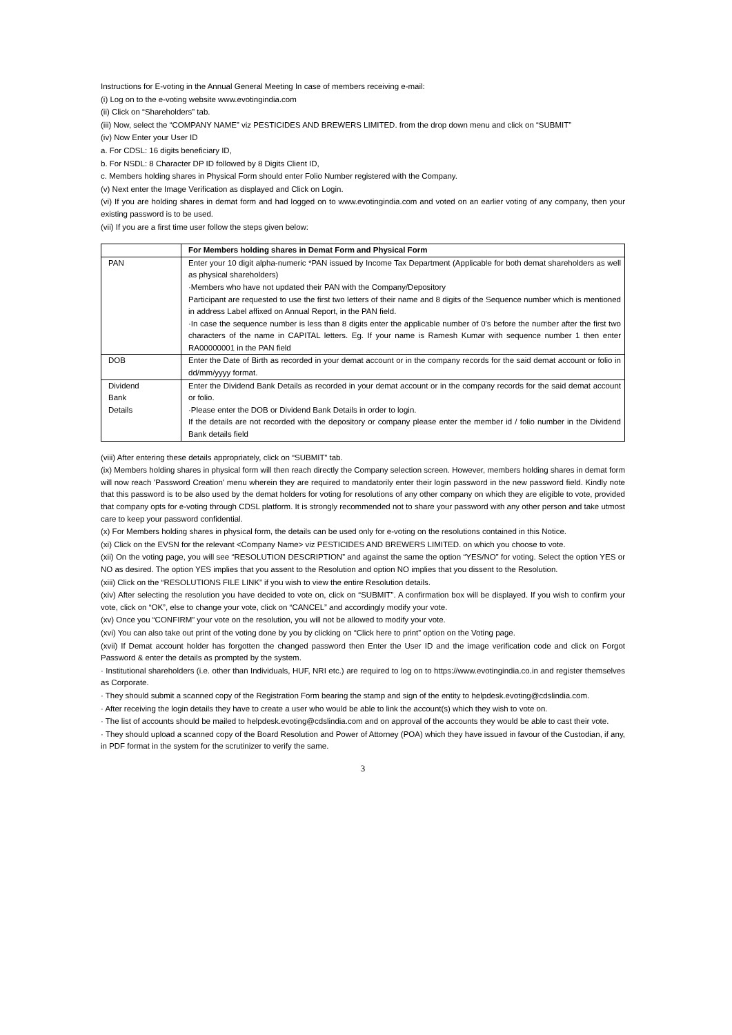Instructions for E-voting in the Annual General Meeting In case of members receiving e-mail:
(i) Log on to the e-voting website www.evotingindia.com
(ii) Click on “Shareholders” tab.
(iii) Now, select the “COMPANY NAME” viz PESTICIDES AND BREWERS LIMITED. from the drop down menu and click on “SUBMIT”
(iv) Now Enter your User ID
a. For CDSL: 16 digits beneficiary ID,
b. For NSDL: 8 Character DP ID followed by 8 Digits Client ID,
c. Members holding shares in Physical Form should enter Folio Number registered with the Company.
(v) Next enter the Image Verification as displayed and Click on Login.
(vi) If you are holding shares in demat form and had logged on to www.evotingindia.com and voted on an earlier voting of any company, then your existing password is to be used.
(vii) If you are a first time user follow the steps given below:
| | For Members holding shares in Demat Form and Physical Form |
| --- | --- |
| PAN | Enter your 10 digit alpha-numeric *PAN issued by Income Tax Department (Applicable for both demat shareholders as well as physical shareholders) ·Members who have not updated their PAN with the Company/Depository Participant are requested to use the first two letters of their name and 8 digits of the Sequence number which is mentioned in address Label affixed on Annual Report, in the PAN field. ·In case the sequence number is less than 8 digits enter the applicable number of 0's before the number after the first two characters of the name in CAPITAL letters. Eg. If your name is Ramesh Kumar with sequence number 1 then enter RA00000001 in the PAN field |
| DOB | Enter the Date of Birth as recorded in your demat account or in the company records for the said demat account or folio in dd/mm/yyyy format. |
| Dividend Bank Details | Enter the Dividend Bank Details as recorded in your demat account or in the company records for the said demat account or folio. ·Please enter the DOB or Dividend Bank Details in order to login. If the details are not recorded with the depository or company please enter the member id / folio number in the Dividend Bank details field |
(viii) After entering these details appropriately, click on “SUBMIT” tab.
(ix) Members holding shares in physical form will then reach directly the Company selection screen. However, members holding shares in demat form will now reach 'Password Creation' menu wherein they are required to mandatorily enter their login password in the new password field. Kindly note that this password is to be also used by the demat holders for voting for resolutions of any other company on which they are eligible to vote, provided that company opts for e-voting through CDSL platform. It is strongly recommended not to share your password with any other person and take utmost care to keep your password confidential.
(x) For Members holding shares in physical form, the details can be used only for e-voting on the resolutions contained in this Notice.
(xi) Click on the EVSN for the relevant <Company Name> viz PESTICIDES AND BREWERS LIMITED. on which you choose to vote.
(xii) On the voting page, you will see “RESOLUTION DESCRIPTION” and against the same the option “YES/NO” for voting. Select the option YES or NO as desired. The option YES implies that you assent to the Resolution and option NO implies that you dissent to the Resolution.
(xiii) Click on the “RESOLUTIONS FILE LINK” if you wish to view the entire Resolution details.
(xiv) After selecting the resolution you have decided to vote on, click on “SUBMIT”. A confirmation box will be displayed. If you wish to confirm your vote, click on “OK”, else to change your vote, click on “CANCEL” and accordingly modify your vote.
(xv) Once you “CONFIRM” your vote on the resolution, you will not be allowed to modify your vote.
(xvi) You can also take out print of the voting done by you by clicking on “Click here to print” option on the Voting page.
(xvii) If Demat account holder has forgotten the changed password then Enter the User ID and the image verification code and click on Forgot Password & enter the details as prompted by the system.
· Institutional shareholders (i.e. other than Individuals, HUF, NRI etc.) are required to log on to https://www.evotingindia.co.in and register themselves as Corporate.
· They should submit a scanned copy of the Registration Form bearing the stamp and sign of the entity to helpdesk.evoting@cdslindia.com.
· After receiving the login details they have to create a user who would be able to link the account(s) which they wish to vote on.
· The list of accounts should be mailed to helpdesk.evoting@cdslindia.com and on approval of the accounts they would be able to cast their vote.
· They should upload a scanned copy of the Board Resolution and Power of Attorney (POA) which they have issued in favour of the Custodian, if any, in PDF format in the system for the scrutinizer to verify the same.
3